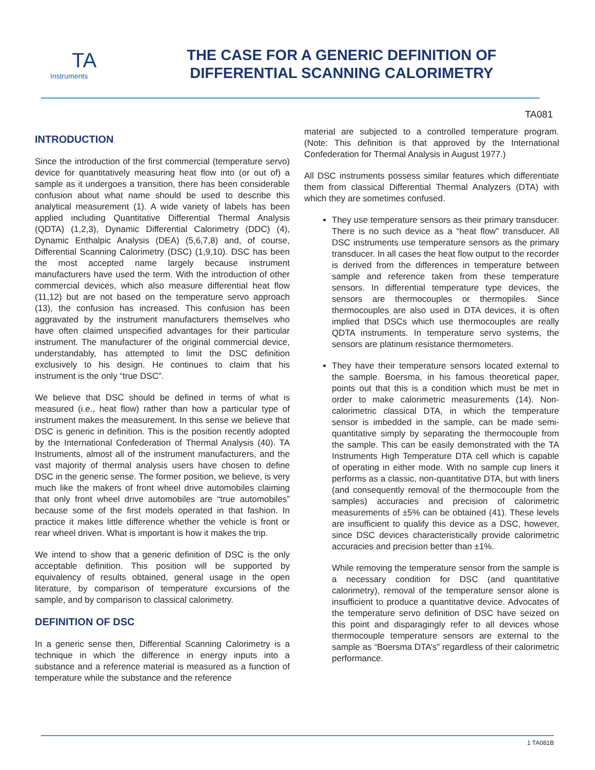TA
Instruments
THE CASE FOR A GENERIC DEFINITION OF
DIFFERENTIAL SCANNING CALORIMETRY
TA081
INTRODUCTION
Since the introduction of the first commercial (temperature servo) device for quantitatively measuring heat flow into (or out of) a sample as it undergoes a transition, there has been considerable confusion about what name should be used to describe this analytical measurement (1). A wide variety of labels has been applied including Quantitative Differential Thermal Analysis (QDTA) (1,2,3), Dynamic Differential Calorimetry (DDC) (4), Dynamic Enthalpic Analysis (DEA) (5,6,7,8) and, of course, Differential Scanning Calorimetry (DSC) (1,9,10). DSC has been the most accepted name largely because instrument manufacturers have used the term. With the introduction of other commercial devices, which also measure differential heat flow (11,12) but are not based on the temperature servo approach (13), the confusion has increased. This confusion has been aggravated by the instrument manufacturers themselves who have often claimed unspecified advantages for their particular instrument. The manufacturer of the original commercial device, understandably, has attempted to limit the DSC definition exclusively to his design. He continues to claim that his instrument is the only “true DSC”.
We believe that DSC should be defined in terms of what is measured (i.e., heat flow) rather than how a particular type of instrument makes the measurement. In this sense we believe that DSC is generic in definition. This is the position recently adopted by the International Confederation of Thermal Analysis (40). TA Instruments, almost all of the instrument manufacturers, and the vast majority of thermal analysis users have chosen to define DSC in the generic sense. The former position, we believe, is very much like the makers of front wheel drive automobiles claiming that only front wheel drive automobiles are “true automobiles” because some of the first models operated in that fashion. In practice it makes little difference whether the vehicle is front or rear wheel driven. What is important is how it makes the trip.
We intend to show that a generic definition of DSC is the only acceptable definition. This position will be supported by equivalency of results obtained, general usage in the open literature, by comparison of temperature excursions of the sample, and by comparison to classical calorimetry.
DEFINITION OF DSC
In a generic sense then, Differential Scanning Calorimetry is a technique in which the difference in energy inputs into a substance and a reference material is measured as a function of temperature while the substance and the reference
material are subjected to a controlled temperature program. (Note: This definition is that approved by the International Confederation for Thermal Analysis in August 1977.)
All DSC instruments possess similar features which differentiate them from classical Differential Thermal Analyzers (DTA) with which they are sometimes confused.
They use temperature sensors as their primary transducer. There is no such device as a “heat flow” transducer. All DSC instruments use temperature sensors as the primary transducer. In all cases the heat flow output to the recorder is derived from the differences in temperature between sample and reference taken from these temperature sensors. In differential temperature type devices, the sensors are thermocouples or thermopiles. Since thermocouples are also used in DTA devices, it is often implied that DSCs which use thermocouples are really QDTA instruments. In temperature servo systems, the sensors are platinum resistance thermometers.
They have their temperature sensors located external to the sample. Boersma, in his famous theoretical paper, points out that this is a condition which must be met in order to make calorimetric measurements (14). Non-calorimetric classical DTA, in which the temperature sensor is imbedded in the sample, can be made semi-quantitative simply by separating the thermocouple from the sample. This can be easily demonstrated with the TA Instruments High Temperature DTA cell which is capable of operating in either mode. With no sample cup liners it performs as a classic, non-quantitative DTA, but with liners (and consequently removal of the thermocouple from the samples) accuracies and precision of calorimetric measurements of ±5% can be obtained (41). These levels are insufficient to qualify this device as a DSC, however, since DSC devices characteristically provide calorimetric accuracies and precision better than ±1%.
While removing the temperature sensor from the sample is a necessary condition for DSC (and quantitative calorimetry), removal of the temperature sensor alone is insufficient to produce a quantitative device. Advocates of the temperature servo definition of DSC have seized on this point and disparagingly refer to all devices whose thermocouple temperature sensors are external to the sample as “Boersma DTA’s” regardless of their calorimetric performance.
1 TA081B